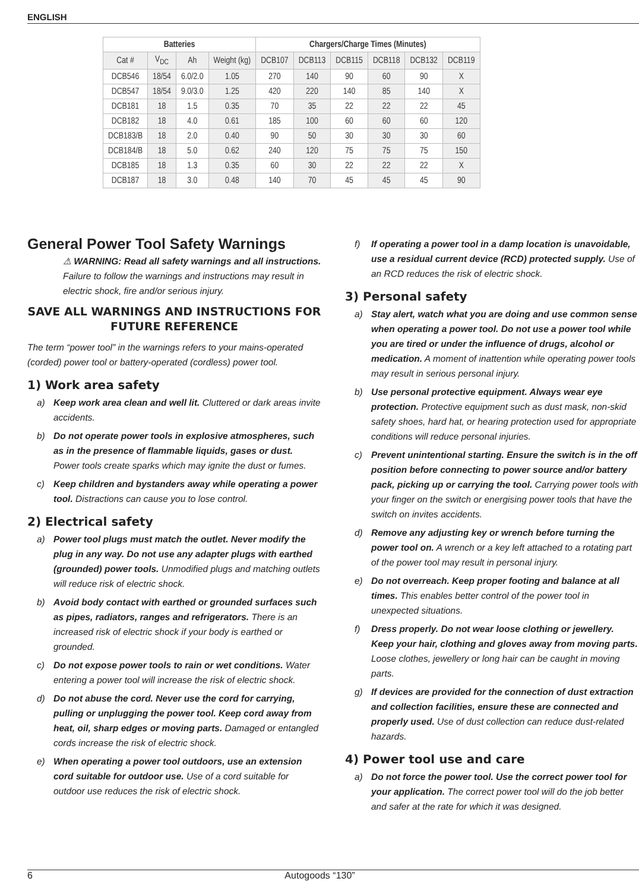ENGLISH
| Batteries | | | | Chargers/Charge Times (Minutes) | | | | | |
| --- | --- | --- | --- | --- | --- | --- | --- | --- | --- |
| Cat # | V<sub>DC</sub> | Ah | Weight (kg) | DCB107 | DCB113 | DCB115 | DCB118 | DCB132 | DCB119 |
| DCB546 | 18/54 | 6.0/2.0 | 1.05 | 270 | 140 | 90 | 60 | 90 | X |
| DCB547 | 18/54 | 9.0/3.0 | 1.25 | 420 | 220 | 140 | 85 | 140 | X |
| DCB181 | 18 | 1.5 | 0.35 | 70 | 35 | 22 | 22 | 22 | 45 |
| DCB182 | 18 | 4.0 | 0.61 | 185 | 100 | 60 | 60 | 60 | 120 |
| DCB183/B | 18 | 2.0 | 0.40 | 90 | 50 | 30 | 30 | 30 | 60 |
| DCB184/B | 18 | 5.0 | 0.62 | 240 | 120 | 75 | 75 | 75 | 150 |
| DCB185 | 18 | 1.3 | 0.35 | 60 | 30 | 22 | 22 | 22 | X |
| DCB187 | 18 | 3.0 | 0.48 | 140 | 70 | 45 | 45 | 45 | 90 |
General Power Tool Safety Warnings
⚠ WARNING: Read all safety warnings and all instructions. Failure to follow the warnings and instructions may result in electric shock, fire and/or serious injury.
SAVE ALL WARNINGS AND INSTRUCTIONS FOR FUTURE REFERENCE
The term “power tool” in the warnings refers to your mains-operated (corded) power tool or battery-operated (cordless) power tool.
1) Work area safety
a) Keep work area clean and well lit. Cluttered or dark areas invite accidents.
b) Do not operate power tools in explosive atmospheres, such as in the presence of flammable liquids, gases or dust. Power tools create sparks which may ignite the dust or fumes.
c) Keep children and bystanders away while operating a power tool. Distractions can cause you to lose control.
2) Electrical safety
a) Power tool plugs must match the outlet. Never modify the plug in any way. Do not use any adapter plugs with earthed (grounded) power tools. Unmodified plugs and matching outlets will reduce risk of electric shock.
b) Avoid body contact with earthed or grounded surfaces such as pipes, radiators, ranges and refrigerators. There is an increased risk of electric shock if your body is earthed or grounded.
c) Do not expose power tools to rain or wet conditions. Water entering a power tool will increase the risk of electric shock.
d) Do not abuse the cord. Never use the cord for carrying, pulling or unplugging the power tool. Keep cord away from heat, oil, sharp edges or moving parts. Damaged or entangled cords increase the risk of electric shock.
e) When operating a power tool outdoors, use an extension cord suitable for outdoor use. Use of a cord suitable for outdoor use reduces the risk of electric shock.
f) If operating a power tool in a damp location is unavoidable, use a residual current device (RCD) protected supply. Use of an RCD reduces the risk of electric shock.
3) Personal safety
a) Stay alert, watch what you are doing and use common sense when operating a power tool. Do not use a power tool while you are tired or under the influence of drugs, alcohol or medication. A moment of inattention while operating power tools may result in serious personal injury.
b) Use personal protective equipment. Always wear eye protection. Protective equipment such as dust mask, non-skid safety shoes, hard hat, or hearing protection used for appropriate conditions will reduce personal injuries.
c) Prevent unintentional starting. Ensure the switch is in the off position before connecting to power source and/or battery pack, picking up or carrying the tool. Carrying power tools with your finger on the switch or energising power tools that have the switch on invites accidents.
d) Remove any adjusting key or wrench before turning the power tool on. A wrench or a key left attached to a rotating part of the power tool may result in personal injury.
e) Do not overreach. Keep proper footing and balance at all times. This enables better control of the power tool in unexpected situations.
f) Dress properly. Do not wear loose clothing or jewellery. Keep your hair, clothing and gloves away from moving parts. Loose clothes, jewellery or long hair can be caught in moving parts.
g) If devices are provided for the connection of dust extraction and collection facilities, ensure these are connected and properly used. Use of dust collection can reduce dust-related hazards.
4) Power tool use and care
a) Do not force the power tool. Use the correct power tool for your application. The correct power tool will do the job better and safer at the rate for which it was designed.
6 Autogoods “130”